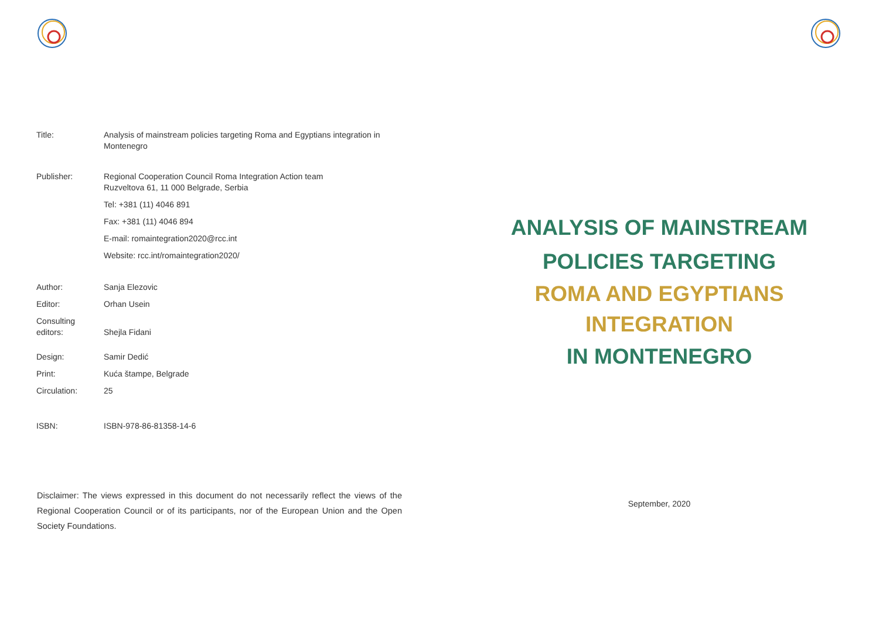| Title: | Analysis of mainstream policies targeting Roma and Egyptians integration in Montenegro |
| Publisher: | Regional Cooperation Council Roma Integration Action team Ruzveltova 61, 11 000 Belgrade, Serbia |
| | Tel: +381 (11) 4046 891 |
| | Fax: +381 (11) 4046 894 |
| | E-mail: romaintegration2020@rcc.int |
| | Website: rcc.int/romaintegration2020/ |
| Author: | Sanja Elezovic |
| Editor: | Orhan Usein |
| Consulting editors: | Shejla Fidani |
| Design: | Samir Dedić |
| Print: | Kuća štampe, Belgrade |
| Circulation: | 25 |
| ISBN: | ISBN-978-86-81358-14-6 |
Disclaimer: The views expressed in this document do not necessarily reflect the views of the Regional Cooperation Council or of its participants, nor of the European Union and the Open Society Foundations.
ANALYSIS OF MAINSTREAM
POLICIES TARGETING
ROMA AND EGYPTIANS
INTEGRATION
IN MONTENEGRO
September, 2020